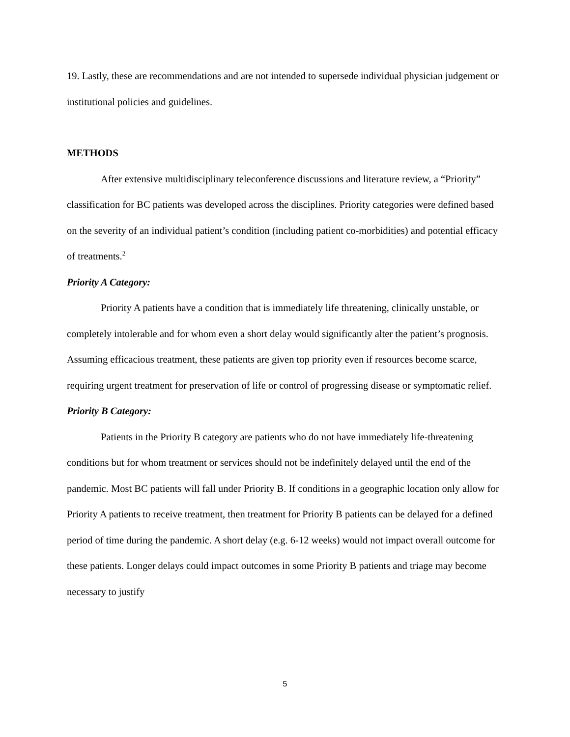19. Lastly, these are recommendations and are not intended to supersede individual physician judgement or institutional policies and guidelines.
METHODS
After extensive multidisciplinary teleconference discussions and literature review, a “Priority” classification for BC patients was developed across the disciplines. Priority categories were defined based on the severity of an individual patient’s condition (including patient co-morbidities) and potential efficacy of treatments.<sup>2</sup>
Priority A Category:
Priority A patients have a condition that is immediately life threatening, clinically unstable, or completely intolerable and for whom even a short delay would significantly alter the patient’s prognosis. Assuming efficacious treatment, these patients are given top priority even if resources become scarce, requiring urgent treatment for preservation of life or control of progressing disease or symptomatic relief.
Priority B Category:
Patients in the Priority B category are patients who do not have immediately life-threatening conditions but for whom treatment or services should not be indefinitely delayed until the end of the pandemic. Most BC patients will fall under Priority B. If conditions in a geographic location only allow for Priority A patients to receive treatment, then treatment for Priority B patients can be delayed for a defined period of time during the pandemic. A short delay (e.g. 6-12 weeks) would not impact overall outcome for these patients. Longer delays could impact outcomes in some Priority B patients and triage may become necessary to justify
5